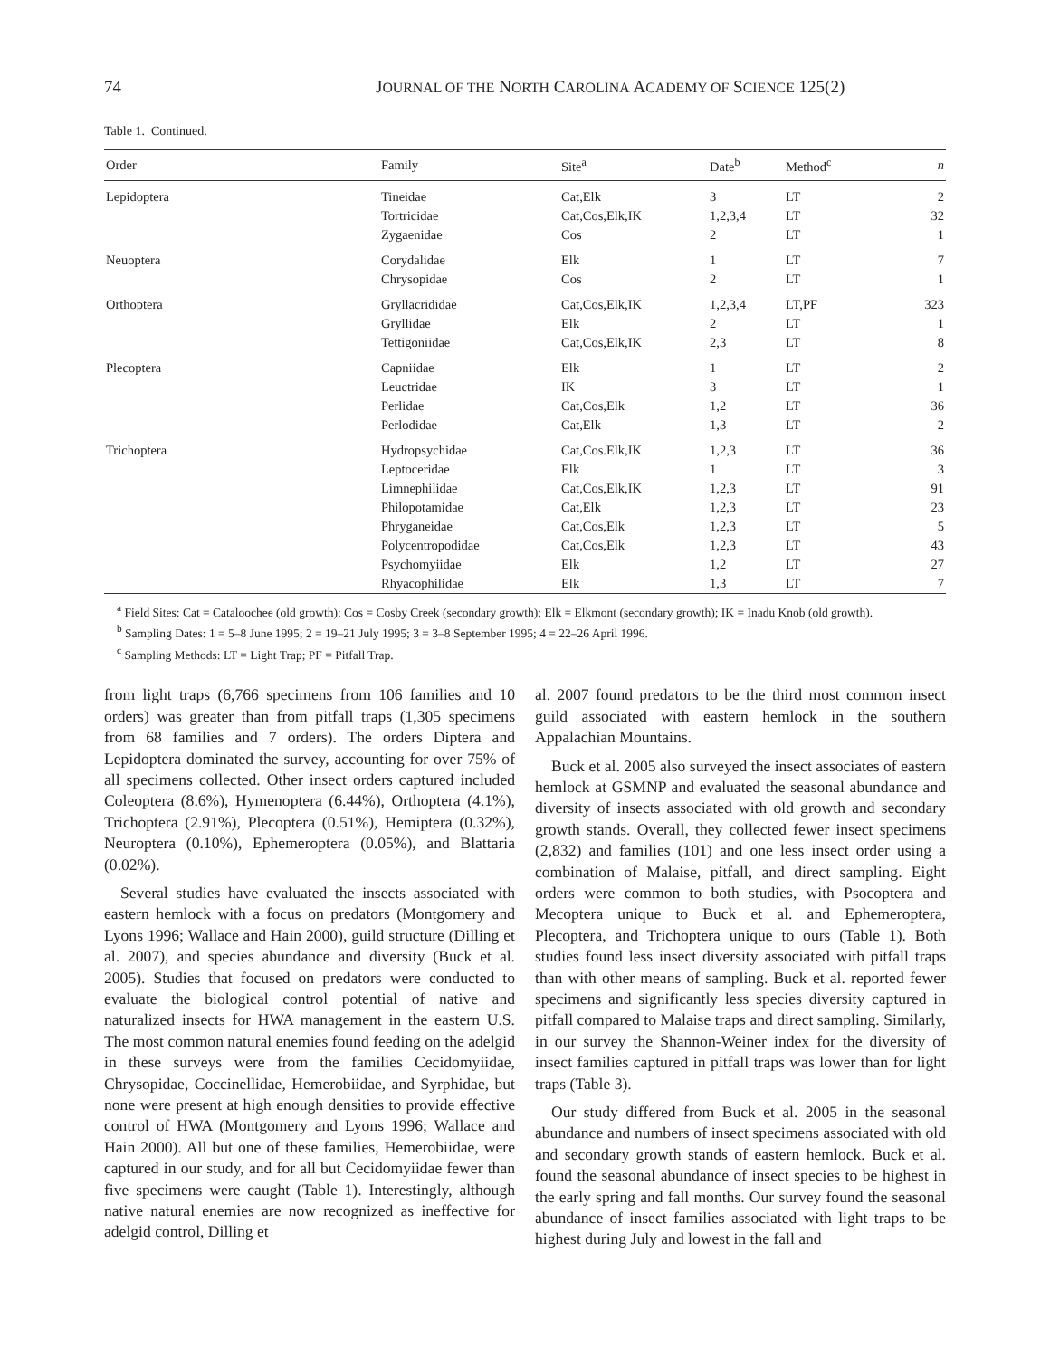74 JOURNAL OF THE NORTH CAROLINA ACADEMY OF SCIENCE 125(2)
Table 1. Continued.
| Order | Family | Site<sup>a</sup> | Date<sup>b</sup> | Method<sup>c</sup> | n |
| --- | --- | --- | --- | --- | --- |
| Lepidoptera | Tineidae | Cat,Elk | 3 | LT | 2 |
| | Tortricidae | Cat,Cos,Elk,IK | 1,2,3,4 | LT | 32 |
| | Zygaenidae | Cos | 2 | LT | 1 |
| Neuoptera | Corydalidae | Elk | 1 | LT | 7 |
| | Chrysopidae | Cos | 2 | LT | 1 |
| Orthoptera | Gryllacrididae | Cat,Cos,Elk,IK | 1,2,3,4 | LT,PF | 323 |
| | Gryllidae | Elk | 2 | LT | 1 |
| | Tettigoniidae | Cat,Cos,Elk,IK | 2,3 | LT | 8 |
| Plecoptera | Capniidae | Elk | 1 | LT | 2 |
| | Leuctridae | IK | 3 | LT | 1 |
| | Perlidae | Cat,Cos,Elk | 1,2 | LT | 36 |
| | Perlodidae | Cat,Elk | 1,3 | LT | 2 |
| Trichoptera | Hydropsychidae | Cat,Cos.Elk,IK | 1,2,3 | LT | 36 |
| | Leptoceridae | Elk | 1 | LT | 3 |
| | Limnephilidae | Cat,Cos,Elk,IK | 1,2,3 | LT | 91 |
| | Philopotamidae | Cat,Elk | 1,2,3 | LT | 23 |
| | Phryganeidae | Cat,Cos,Elk | 1,2,3 | LT | 5 |
| | Polycentropodidae | Cat,Cos,Elk | 1,2,3 | LT | 43 |
| | Psychomyiidae | Elk | 1,2 | LT | 27 |
| | Rhyacophilidae | Elk | 1,3 | LT | 7 |
<sup>a</sup> Field Sites: Cat = Cataloochee (old growth); Cos = Cosby Creek (secondary growth); Elk = Elkmont (secondary growth); IK = Inadu Knob (old growth).
<sup>b</sup> Sampling Dates: 1 = 5–8 June 1995; 2 = 19–21 July 1995; 3 = 3–8 September 1995; 4 = 22–26 April 1996.
<sup>c</sup> Sampling Methods: LT = Light Trap; PF = Pitfall Trap.
from light traps (6,766 specimens from 106 families and 10 orders) was greater than from pitfall traps (1,305 specimens from 68 families and 7 orders). The orders Diptera and Lepidoptera dominated the survey, accounting for over 75% of all specimens collected. Other insect orders captured included Coleoptera (8.6%), Hymenoptera (6.44%), Orthoptera (4.1%), Trichoptera (2.91%), Plecoptera (0.51%), Hemiptera (0.32%), Neuroptera (0.10%), Ephemeroptera (0.05%), and Blattaria (0.02%).
Several studies have evaluated the insects associated with eastern hemlock with a focus on predators (Montgomery and Lyons 1996; Wallace and Hain 2000), guild structure (Dilling et al. 2007), and species abundance and diversity (Buck et al. 2005). Studies that focused on predators were conducted to evaluate the biological control potential of native and naturalized insects for HWA management in the eastern U.S. The most common natural enemies found feeding on the adelgid in these surveys were from the families Cecidomyiidae, Chrysopidae, Coccinellidae, Hemerobiidae, and Syrphidae, but none were present at high enough densities to provide effective control of HWA (Montgomery and Lyons 1996; Wallace and Hain 2000). All but one of these families, Hemerobiidae, were captured in our study, and for all but Cecidomyiidae fewer than five specimens were caught (Table 1). Interestingly, although native natural enemies are now recognized as ineffective for adelgid control, Dilling et
al. 2007 found predators to be the third most common insect guild associated with eastern hemlock in the southern Appalachian Mountains.
Buck et al. 2005 also surveyed the insect associates of eastern hemlock at GSMNP and evaluated the seasonal abundance and diversity of insects associated with old growth and secondary growth stands. Overall, they collected fewer insect specimens (2,832) and families (101) and one less insect order using a combination of Malaise, pitfall, and direct sampling. Eight orders were common to both studies, with Psocoptera and Mecoptera unique to Buck et al. and Ephemeroptera, Plecoptera, and Trichoptera unique to ours (Table 1). Both studies found less insect diversity associated with pitfall traps than with other means of sampling. Buck et al. reported fewer specimens and significantly less species diversity captured in pitfall compared to Malaise traps and direct sampling. Similarly, in our survey the Shannon-Weiner index for the diversity of insect families captured in pitfall traps was lower than for light traps (Table 3).
Our study differed from Buck et al. 2005 in the seasonal abundance and numbers of insect specimens associated with old and secondary growth stands of eastern hemlock. Buck et al. found the seasonal abundance of insect species to be highest in the early spring and fall months. Our survey found the seasonal abundance of insect families associated with light traps to be highest during July and lowest in the fall and